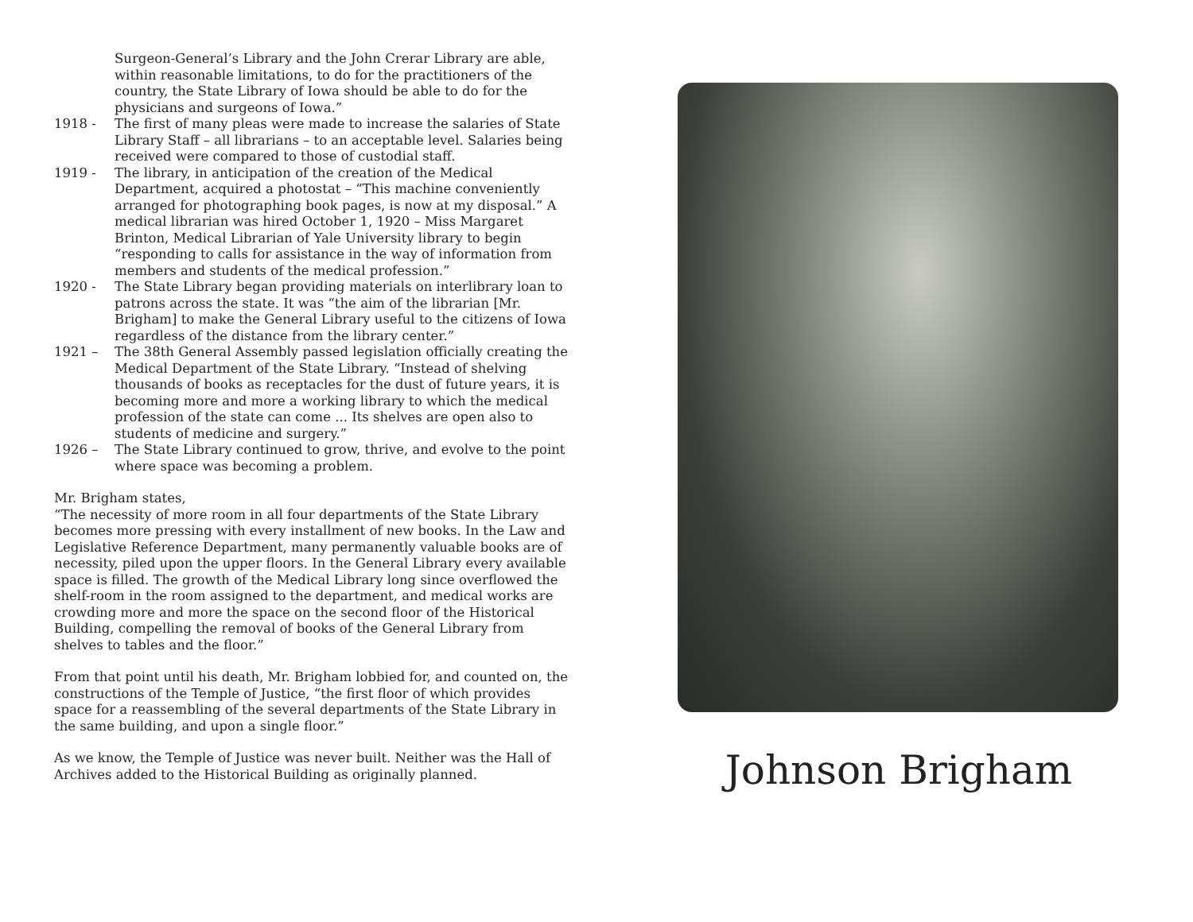Surgeon-General’s Library and the John Crerar Library are able, within reasonable limitations, to do for the practitioners of the country, the State Library of Iowa should be able to do for the physicians and surgeons of Iowa.”
1918 - The first of many pleas were made to increase the salaries of State Library Staff – all librarians – to an acceptable level. Salaries being received were compared to those of custodial staff.
1919 - The library, in anticipation of the creation of the Medical Department, acquired a photostat – “This machine conveniently arranged for photographing book pages, is now at my disposal.” A medical librarian was hired October 1, 1920 – Miss Margaret Brinton, Medical Librarian of Yale University library to begin “responding to calls for assistance in the way of information from members and students of the medical profession.”
1920 - The State Library began providing materials on interlibrary loan to patrons across the state. It was “the aim of the librarian [Mr. Brigham] to make the General Library useful to the citizens of Iowa regardless of the distance from the library center.”
1921 – The 38th General Assembly passed legislation officially creating the Medical Department of the State Library. “Instead of shelving thousands of books as receptacles for the dust of future years, it is becoming more and more a working library to which the medical profession of the state can come ... Its shelves are open also to students of medicine and surgery.”
1926 – The State Library continued to grow, thrive, and evolve to the point where space was becoming a problem.
Mr. Brigham states,
“The necessity of more room in all four departments of the State Library becomes more pressing with every installment of new books. In the Law and Legislative Reference Department, many permanently valuable books are of necessity, piled upon the upper floors. In the General Library every available space is filled. The growth of the Medical Library long since overflowed the shelf-room in the room assigned to the department, and medical works are crowding more and more the space on the second floor of the Historical Building, compelling the removal of books of the General Library from shelves to tables and the floor.”
From that point until his death, Mr. Brigham lobbied for, and counted on, the constructions of the Temple of Justice, “the first floor of which provides space for a reassembling of the several departments of the State Library in the same building, and upon a single floor.”
As we know, the Temple of Justice was never built. Neither was the Hall of Archives added to the Historical Building as originally planned.
Johnson Brigham